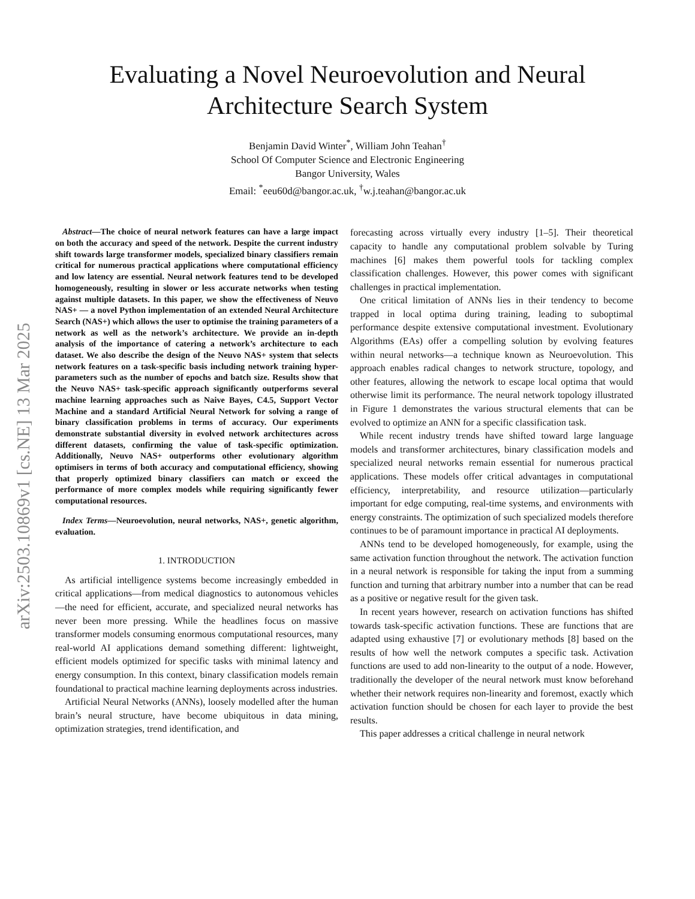arXiv:2503.10869v1 [cs.NE] 13 Mar 2025
Evaluating a Novel Neuroevolution and Neural
Architecture Search System
Benjamin David Winter<sup>*</sup>, William John Teahan<sup>†</sup>
School Of Computer Science and Electronic Engineering
Bangor University, Wales
Email: <sup>*</sup>eeu60d@bangor.ac.uk, <sup>†</sup>w.j.teahan@bangor.ac.uk
Abstract—The choice of neural network features can have a large impact on both the accuracy and speed of the network. Despite the current industry shift towards large transformer models, specialized binary classifiers remain critical for numerous practical applications where computational efficiency and low latency are essential. Neural network features tend to be developed homogeneously, resulting in slower or less accurate networks when testing against multiple datasets. In this paper, we show the effectiveness of Neuvo NAS+ — a novel Python implementation of an extended Neural Architecture Search (NAS+) which allows the user to optimise the training parameters of a network as well as the network’s architecture. We provide an in-depth analysis of the importance of catering a network’s architecture to each dataset. We also describe the design of the Neuvo NAS+ system that selects network features on a task-specific basis including network training hyper-parameters such as the number of epochs and batch size. Results show that the Neuvo NAS+ task-specific approach significantly outperforms several machine learning approaches such as Naive Bayes, C4.5, Support Vector Machine and a standard Artificial Neural Network for solving a range of binary classification problems in terms of accuracy. Our experiments demonstrate substantial diversity in evolved network architectures across different datasets, confirming the value of task-specific optimization. Additionally, Neuvo NAS+ outperforms other evolutionary algorithm optimisers in terms of both accuracy and computational efficiency, showing that properly optimized binary classifiers can match or exceed the performance of more complex models while requiring significantly fewer computational resources.
Index Terms—Neuroevolution, neural networks, NAS+, genetic algorithm, evaluation.
1. INTRODUCTION
As artificial intelligence systems become increasingly embedded in critical applications—from medical diagnostics to autonomous vehicles—the need for efficient, accurate, and specialized neural networks has never been more pressing. While the headlines focus on massive transformer models consuming enormous computational resources, many real-world AI applications demand something different: lightweight, efficient models optimized for specific tasks with minimal latency and energy consumption. In this context, binary classification models remain foundational to practical machine learning deployments across industries.
Artificial Neural Networks (ANNs), loosely modelled after the human brain’s neural structure, have become ubiquitous in data mining, optimization strategies, trend identification, and
forecasting across virtually every industry [1–5]. Their theoretical capacity to handle any computational problem solvable by Turing machines [6] makes them powerful tools for tackling complex classification challenges. However, this power comes with significant challenges in practical implementation.
One critical limitation of ANNs lies in their tendency to become trapped in local optima during training, leading to suboptimal performance despite extensive computational investment. Evolutionary Algorithms (EAs) offer a compelling solution by evolving features within neural networks—a technique known as Neuroevolution. This approach enables radical changes to network structure, topology, and other features, allowing the network to escape local optima that would otherwise limit its performance. The neural network topology illustrated in Figure 1 demonstrates the various structural elements that can be evolved to optimize an ANN for a specific classification task.
While recent industry trends have shifted toward large language models and transformer architectures, binary classification models and specialized neural networks remain essential for numerous practical applications. These models offer critical advantages in computational efficiency, interpretability, and resource utilization—particularly important for edge computing, real-time systems, and environments with energy constraints. The optimization of such specialized models therefore continues to be of paramount importance in practical AI deployments.
ANNs tend to be developed homogeneously, for example, using the same activation function throughout the network. The activation function in a neural network is responsible for taking the input from a summing function and turning that arbitrary number into a number that can be read as a positive or negative result for the given task.
In recent years however, research on activation functions has shifted towards task-specific activation functions. These are functions that are adapted using exhaustive [7] or evolutionary methods [8] based on the results of how well the network computes a specific task. Activation functions are used to add non-linearity to the output of a node. However, traditionally the developer of the neural network must know beforehand whether their network requires non-linearity and foremost, exactly which activation function should be chosen for each layer to provide the best results.
This paper addresses a critical challenge in neural network